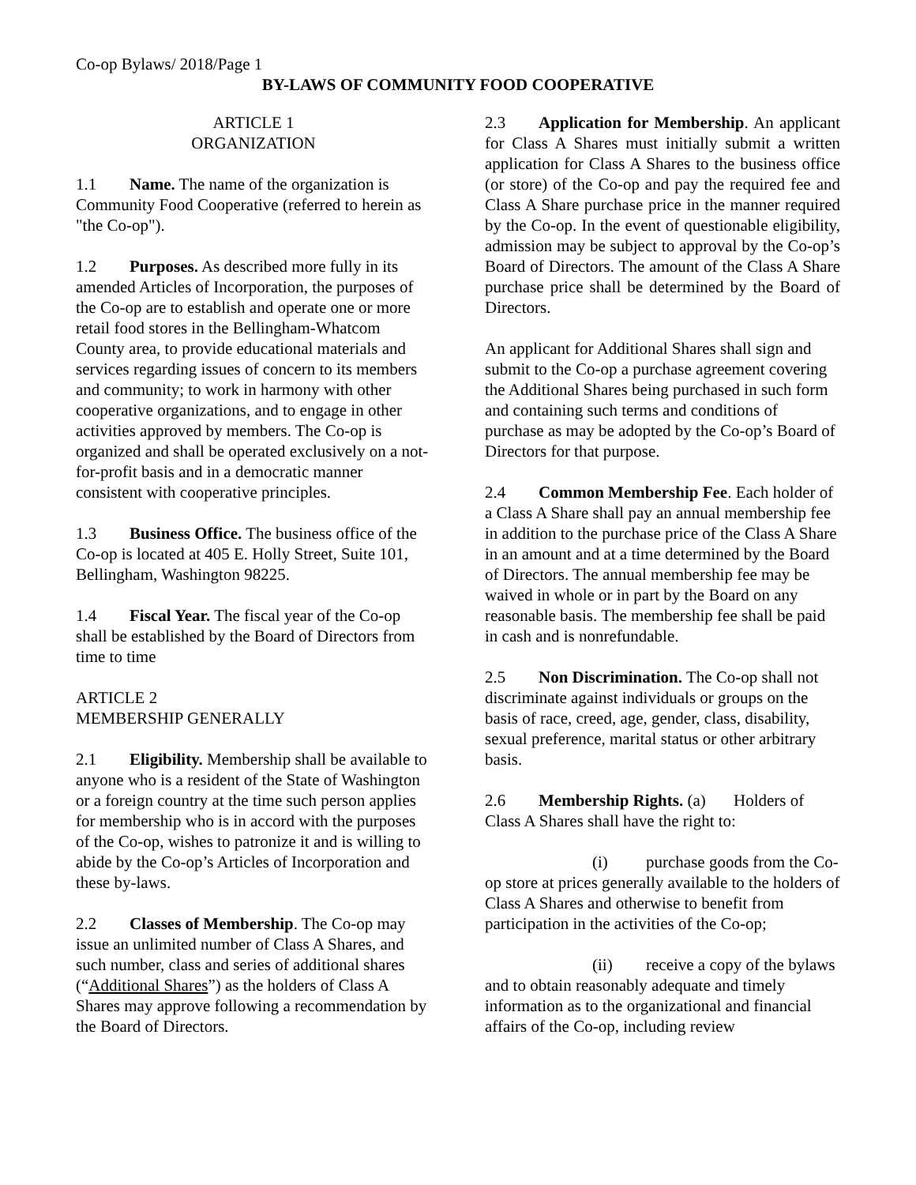Co-op Bylaws/ 2018/Page 1
BY-LAWS OF COMMUNITY FOOD COOPERATIVE
ARTICLE 1
ORGANIZATION
1.1 Name. The name of the organization is Community Food Cooperative (referred to herein as "the Co-op").
1.2 Purposes. As described more fully in its amended Articles of Incorporation, the purposes of the Co-op are to establish and operate one or more retail food stores in the Bellingham-Whatcom County area, to provide educational materials and services regarding issues of concern to its members and community; to work in harmony with other cooperative organizations, and to engage in other activities approved by members. The Co-op is organized and shall be operated exclusively on a not-for-profit basis and in a democratic manner consistent with cooperative principles.
1.3 Business Office. The business office of the Co-op is located at 405 E. Holly Street, Suite 101, Bellingham, Washington 98225.
1.4 Fiscal Year. The fiscal year of the Co-op shall be established by the Board of Directors from time to time
ARTICLE 2
MEMBERSHIP GENERALLY
2.1 Eligibility. Membership shall be available to anyone who is a resident of the State of Washington or a foreign country at the time such person applies for membership who is in accord with the purposes of the Co-op, wishes to patronize it and is willing to abide by the Co-op’s Articles of Incorporation and these by-laws.
2.2 Classes of Membership. The Co-op may issue an unlimited number of Class A Shares, and such number, class and series of additional shares (“Additional Shares”) as the holders of Class A Shares may approve following a recommendation by the Board of Directors.
2.3 Application for Membership. An applicant for Class A Shares must initially submit a written application for Class A Shares to the business office (or store) of the Co-op and pay the required fee and Class A Share purchase price in the manner required by the Co-op. In the event of questionable eligibility, admission may be subject to approval by the Co-op’s Board of Directors. The amount of the Class A Share purchase price shall be determined by the Board of Directors.
An applicant for Additional Shares shall sign and submit to the Co-op a purchase agreement covering the Additional Shares being purchased in such form and containing such terms and conditions of purchase as may be adopted by the Co-op’s Board of Directors for that purpose.
2.4 Common Membership Fee. Each holder of a Class A Share shall pay an annual membership fee in addition to the purchase price of the Class A Share in an amount and at a time determined by the Board of Directors. The annual membership fee may be waived in whole or in part by the Board on any reasonable basis. The membership fee shall be paid in cash and is nonrefundable.
2.5 Non Discrimination. The Co-op shall not discriminate against individuals or groups on the basis of race, creed, age, gender, class, disability, sexual preference, marital status or other arbitrary basis.
2.6 Membership Rights. (a) Holders of Class A Shares shall have the right to:
(i) purchase goods from the Co-op store at prices generally available to the holders of Class A Shares and otherwise to benefit from participation in the activities of the Co-op;
(ii) receive a copy of the bylaws and to obtain reasonably adequate and timely information as to the organizational and financial affairs of the Co-op, including review